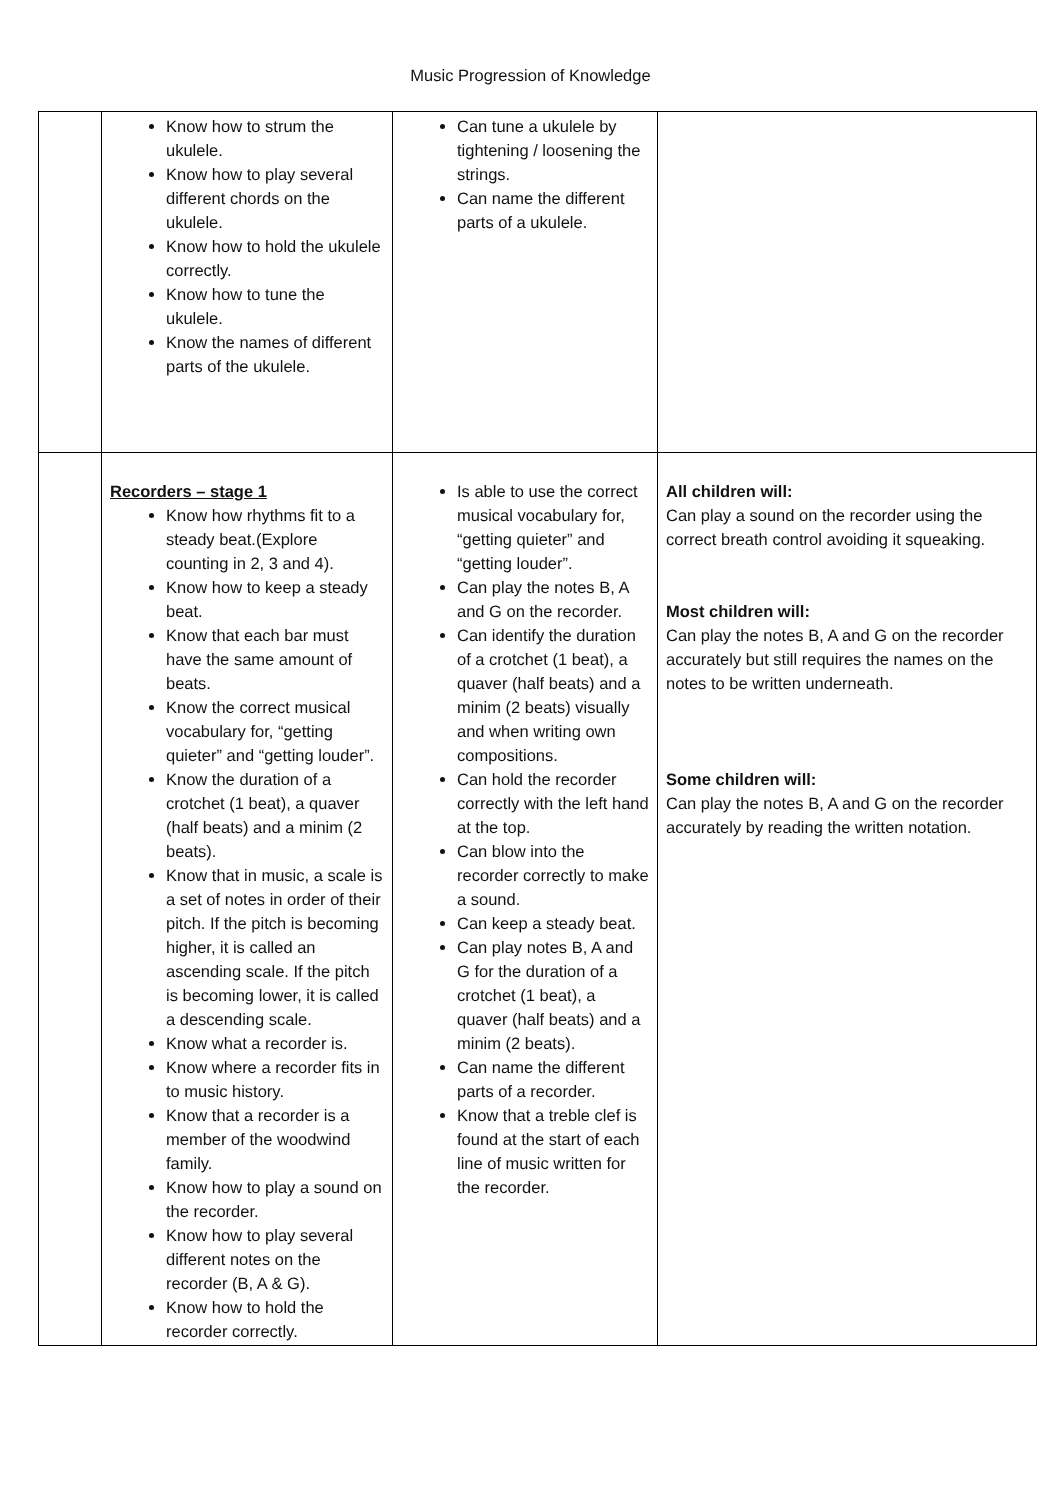Music Progression of Knowledge
| | Know how to strum the ukulele. Know how to play several different chords on the ukulele. Know how to hold the ukulele correctly. Know how to tune the ukulele. Know the names of different parts of the ukulele. | Can tune a ukulele by tightening / loosening the strings. Can name the different parts of a ukulele. | |
| | Recorders – stage 1 Know how rhythms fit to a steady beat.(Explore counting in 2, 3 and 4). Know how to keep a steady beat. Know that each bar must have the same amount of beats. Know the correct musical vocabulary for, “getting quieter” and “getting louder”. Know the duration of a crotchet (1 beat), a quaver (half beats) and a minim (2 beats). Know that in music, a scale is a set of notes in order of their pitch. If the pitch is becoming higher, it is called an ascending scale. If the pitch is becoming lower, it is called a descending scale. Know what a recorder is. Know where a recorder fits in to music history. Know that a recorder is a member of the woodwind family. Know how to play a sound on the recorder. Know how to play several different notes on the recorder (B, A & G). Know how to hold the recorder correctly. | Is able to use the correct musical vocabulary for, “getting quieter” and “getting louder”. Can play the notes B, A and G on the recorder. Can identify the duration of a crotchet (1 beat), a quaver (half beats) and a minim (2 beats) visually and when writing own compositions. Can hold the recorder correctly with the left hand at the top. Can blow into the recorder correctly to make a sound. Can keep a steady beat. Can play notes B, A and G for the duration of a crotchet (1 beat), a quaver (half beats) and a minim (2 beats). Can name the different parts of a recorder. Know that a treble clef is found at the start of each line of music written for the recorder. | All children will: Can play a sound on the recorder using the correct breath control avoiding it squeaking. Most children will: Can play the notes B, A and G on the recorder accurately but still requires the names on the notes to be written underneath. Some children will: Can play the notes B, A and G on the recorder accurately by reading the written notation. |